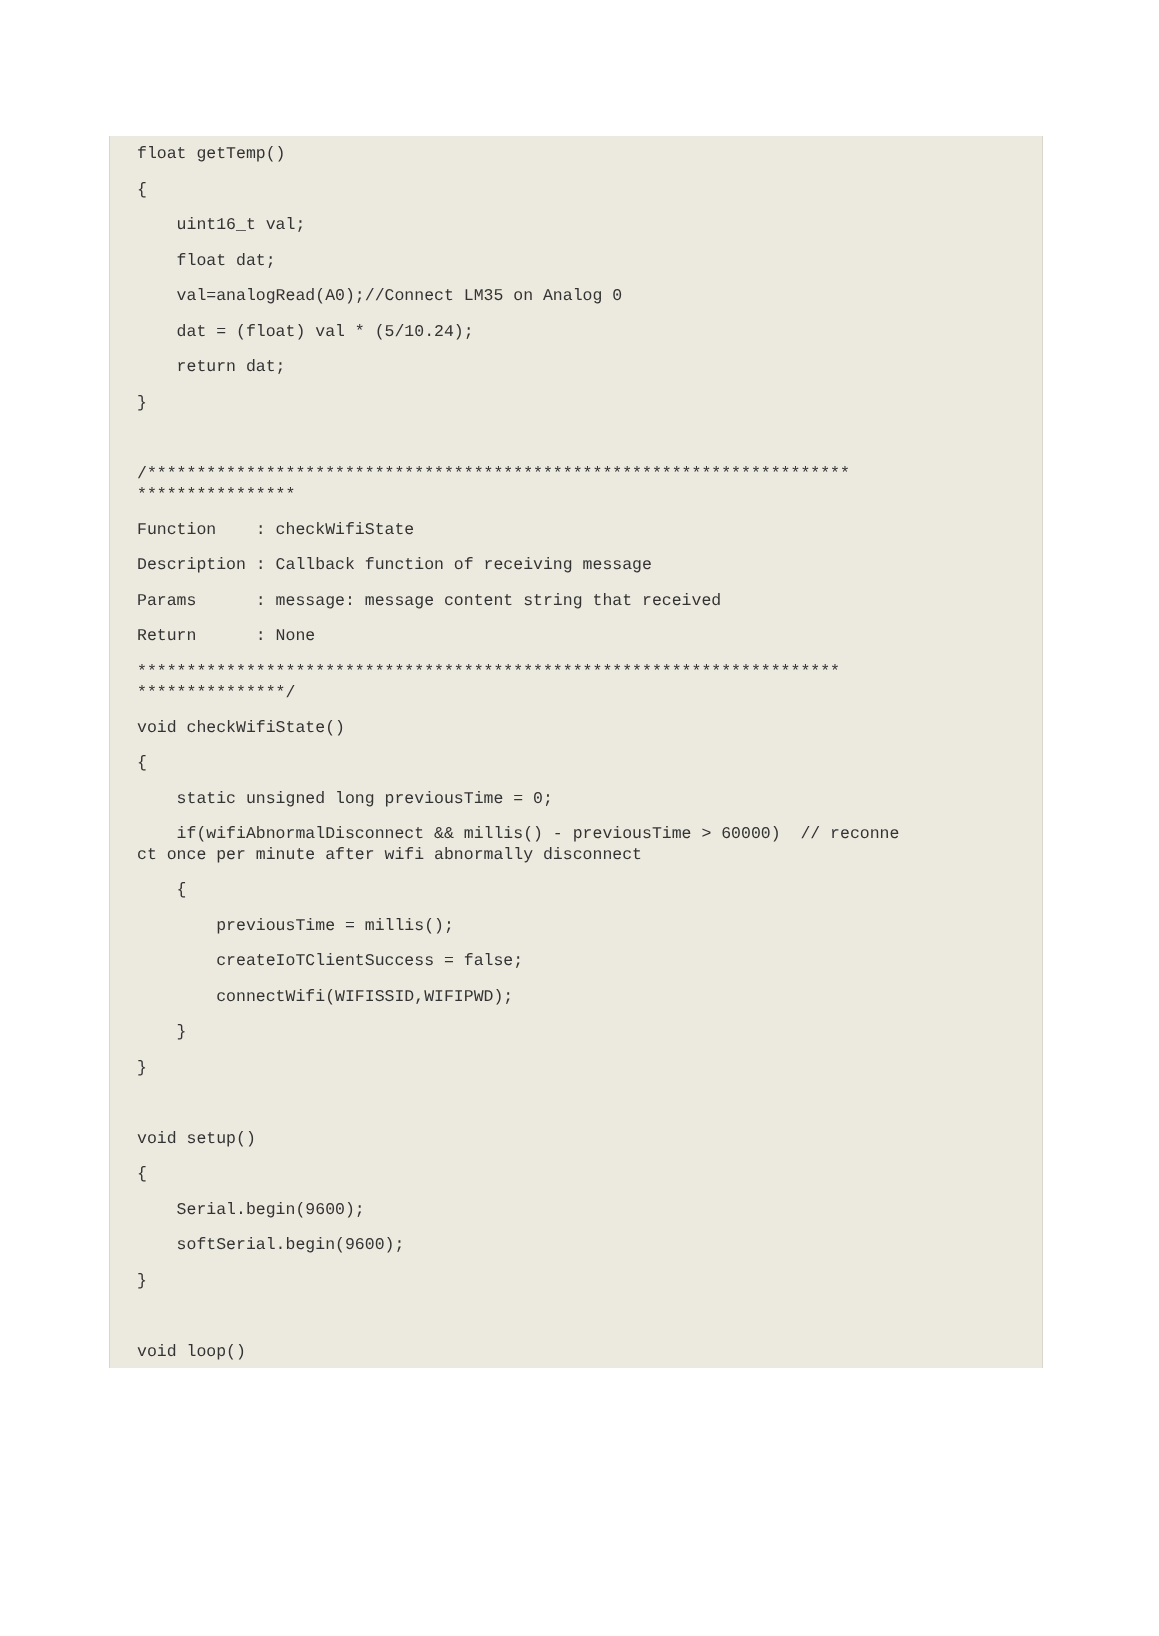float getTemp()
{
    uint16_t val;
    float dat;
    val=analogRead(A0);//Connect LM35 on Analog 0
    dat = (float) val * (5/10.24);
    return dat;
}

/***********************************************************************
****************Function    : checkWifiState
Description : Callback function of receiving message
Params      : message: message content string that received
Return      : None
***********************************************************************
***************/void checkWifiState()
{
    static unsigned long previousTime = 0;
    if(wifiAbnormalDisconnect && millis() - previousTime > 60000)  // reconne
ct once per minute after wifi abnormally disconnect    {
        previousTime = millis();
        createIoTClientSuccess = false;
        connectWifi(WIFISSID,WIFIPWD);
    }
}

void setup()
{
    Serial.begin(9600);
    softSerial.begin(9600);
}

void loop()